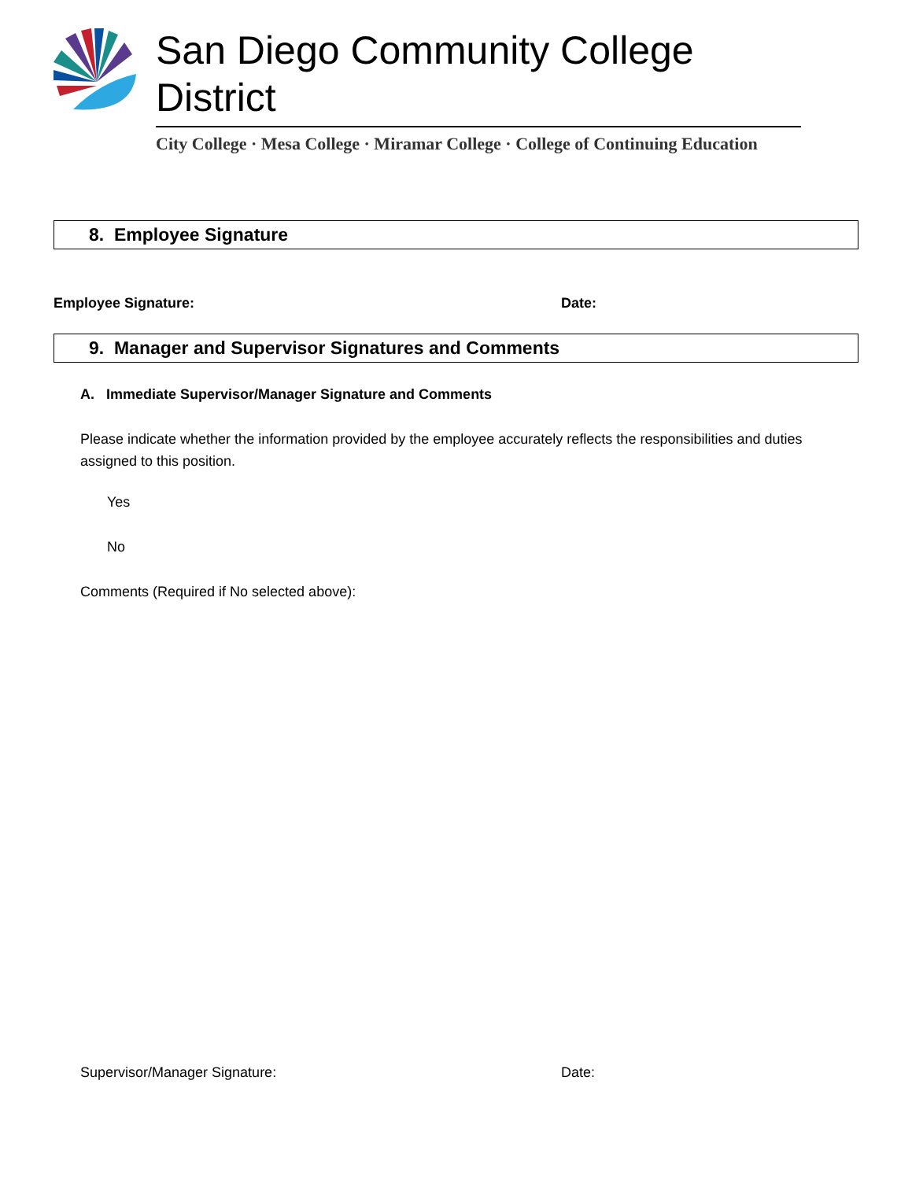San Diego Community College District
City College · Mesa College · Miramar College · College of Continuing Education
8. Employee Signature
Employee Signature: Date:
9. Manager and Supervisor Signatures and Comments
A. Immediate Supervisor/Manager Signature and Comments
Please indicate whether the information provided by the employee accurately reflects the responsibilities and duties assigned to this position.
Yes
No
Comments (Required if No selected above):
Supervisor/Manager Signature: Date: